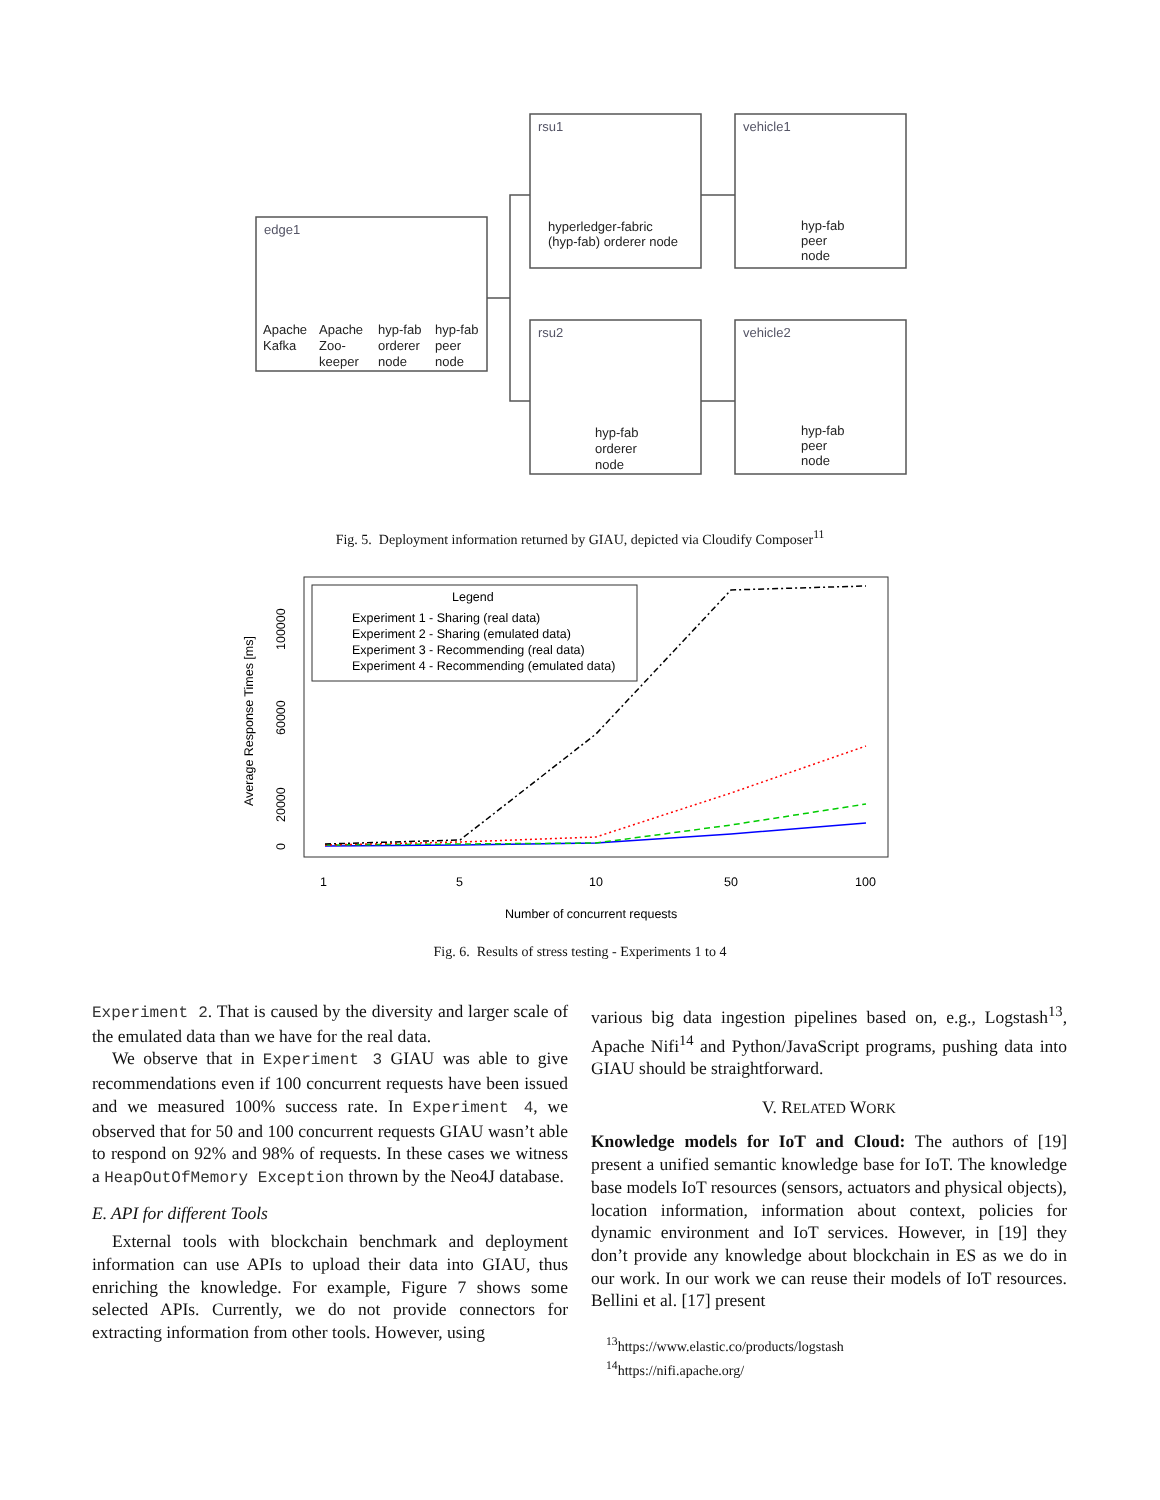edge1
Apache
Kafka
Apache
Zoo-
keeper
hyp-fab
orderer
node
hyp-fab
peer
node
rsu1
hyperledger-fabric
(hyp-fab) orderer node
vehicle1
hyp-fab
peer
node
rsu2
hyp-fab
orderer
node
vehicle2
hyp-fab
peer
node
Fig. 5. Deployment information returned by GIAU, depicted via Cloudify Composer<sup>11</sup>
Legend
Experiment 1 - Sharing (real data)
Experiment 2 - Sharing (emulated data)
Experiment 3 - Recommending (real data)
Experiment 4 - Recommending (emulated data)
1
5
10
50
100
Number of concurrent requests
Average Response Times [ms]
0
20000
60000
100000
Fig. 6. Results of stress testing - Experiments 1 to 4
Experiment 2. That is caused by the diversity and larger scale of the emulated data than we have for the real data.
We observe that in Experiment 3 GIAU was able to give recommendations even if 100 concurrent requests have been issued and we measured 100% success rate. In Experiment 4, we observed that for 50 and 100 concurrent requests GIAU wasn’t able to respond on 92% and 98% of requests. In these cases we witness a HeapOutOfMemory Exception thrown by the Neo4J database.
E. API for different Tools
External tools with blockchain benchmark and deployment information can use APIs to upload their data into GIAU, thus enriching the knowledge. For example, Figure 7 shows some selected APIs. Currently, we do not provide connectors for extracting information from other tools. However, using
various big data ingestion pipelines based on, e.g., Logstash<sup>13</sup>, Apache Nifi<sup>14</sup> and Python/JavaScript programs, pushing data into GIAU should be straightforward.
V. RELATED WORK
Knowledge models for IoT and Cloud: The authors of [19] present a unified semantic knowledge base for IoT. The knowledge base models IoT resources (sensors, actuators and physical objects), location information, information about context, policies for dynamic environment and IoT services. However, in [19] they don’t provide any knowledge about blockchain in ES as we do in our work. In our work we can reuse their models of IoT resources. Bellini et al. [17] present
<sup>13</sup> https://www.elastic.co/products/logstash
<sup>14</sup> https://nifi.apache.org/